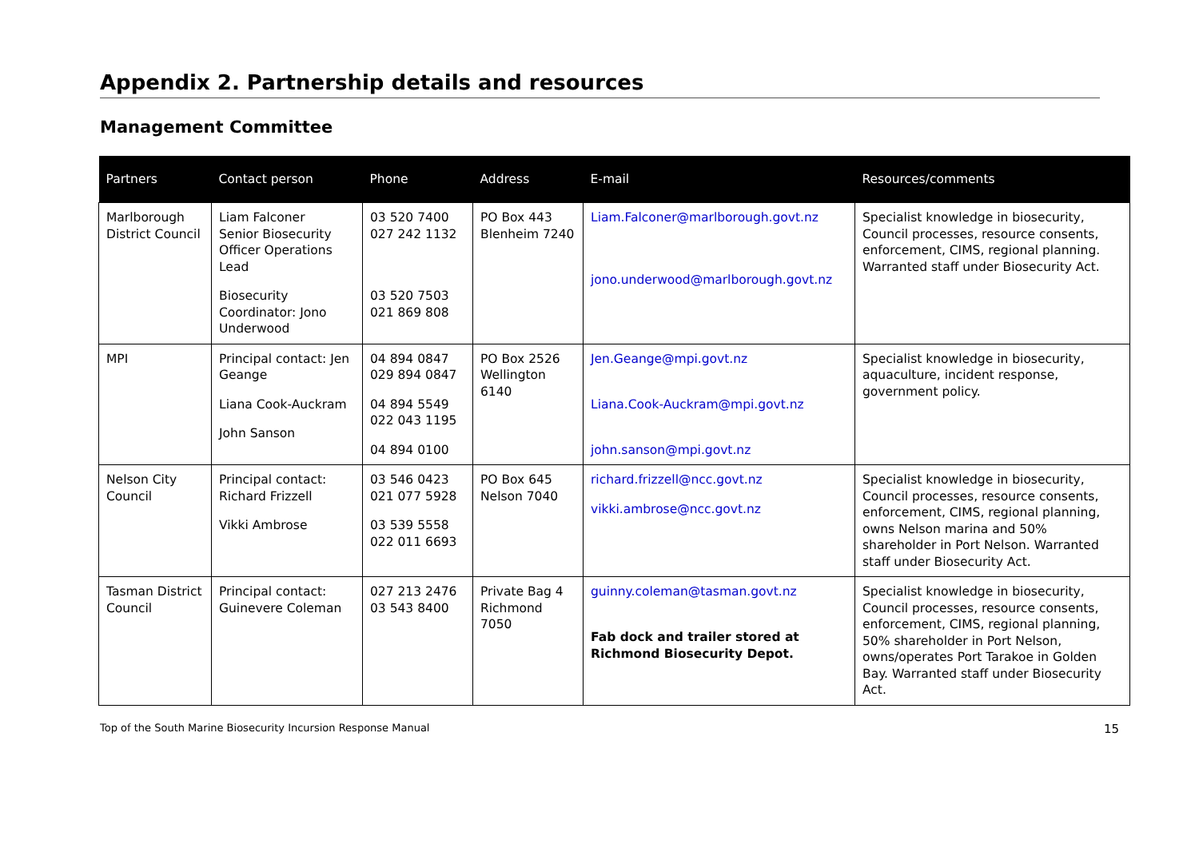Appendix 2. Partnership details and resources
Management Committee
| Partners | Contact person | Phone | Address | E-mail | Resources/comments |
| --- | --- | --- | --- | --- | --- |
| Marlborough District Council | Liam Falconer Senior Biosecurity Officer Operations Lead Biosecurity Coordinator: Jono Underwood | 03 520 7400 027 242 1132 03 520 7503 021 869 808 | PO Box 443 Blenheim 7240 | Liam.Falconer@marlborough.govt.nz jono.underwood@marlborough.govt.nz | Specialist knowledge in biosecurity, Council processes, resource consents, enforcement, CIMS, regional planning. Warranted staff under Biosecurity Act. |
| MPI | Principal contact: Jen Geange Liana Cook-Auckram John Sanson | 04 894 0847 029 894 0847 04 894 5549 022 043 1195 04 894 0100 | PO Box 2526 Wellington 6140 | Jen.Geange@mpi.govt.nz Liana.Cook-Auckram@mpi.govt.nz john.sanson@mpi.govt.nz | Specialist knowledge in biosecurity, aquaculture, incident response, government policy. |
| Nelson City Council | Principal contact: Richard Frizzell Vikki Ambrose | 03 546 0423 021 077 5928 03 539 5558 022 011 6693 | PO Box 645 Nelson 7040 | richard.frizzell@ncc.govt.nz vikki.ambrose@ncc.govt.nz | Specialist knowledge in biosecurity, Council processes, resource consents, enforcement, CIMS, regional planning, owns Nelson marina and 50% shareholder in Port Nelson. Warranted staff under Biosecurity Act. |
| Tasman District Council | Principal contact: Guinevere Coleman | 027 213 2476 03 543 8400 | Private Bag 4 Richmond 7050 | guinny.coleman@tasman.govt.nz Fab dock and trailer stored at Richmond Biosecurity Depot. | Specialist knowledge in biosecurity, Council processes, resource consents, enforcement, CIMS, regional planning, 50% shareholder in Port Nelson, owns/operates Port Tarakoe in Golden Bay. Warranted staff under Biosecurity Act. |
Top of the South Marine Biosecurity Incursion Response Manual 15